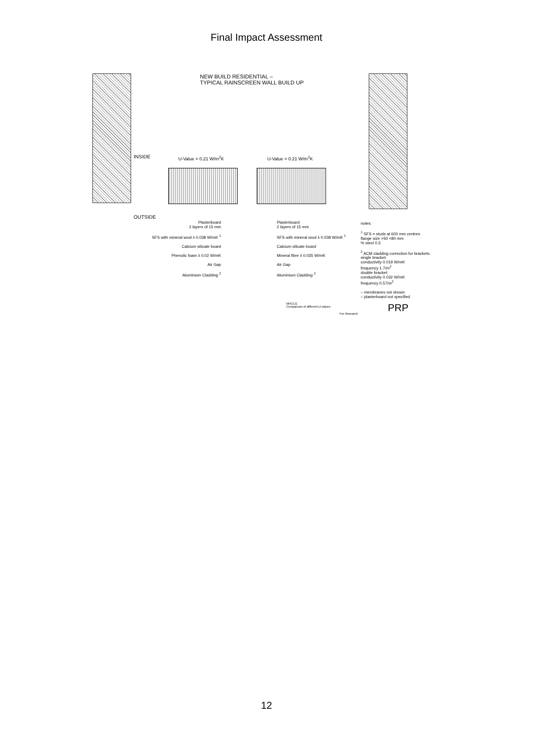Final Impact Assessment
NEW BUILD RESIDENTIAL –
TYPICAL RAINSCREEN WALL BUILD UP
INSIDE U-Value = 0.21 W/m<sup>2</sup>K U-Value = 0.21 W/m<sup>2</sup>K
OUTSIDE
Plasterboard
2 layers of 15 mm
SFS with mineral wool λ 0.038 W/mK <sup>1</sup>
Calcium silicate board
Phenolic foam λ 0.02 W/mK
Air Gap
Aluminium Cladding <sup>2</sup>
Plasterboard
2 layers of 15 mm
SFS with mineral wool λ 0.038 W/mK <sup>1</sup>
Calcium silicate board
Mineral fibre λ 0.035 W/mK
Air Gap
Aluminium Cladding <sup>2</sup>
notes:
<sup>1</sup> SFS = studs at 600 mm centres
flange size >50 <80 mm
% steel 0.5
<sup>2</sup> ACM cladding correction for brackets:
single bracket:
conductivity 0.019 W/mK
frequency 1.7/m<sup>2</sup>
double bracket:
conductivity 0.032 W/mK
frequency 0.57/m<sup>2</sup>
– membranes not shown
– plasterboard not specified
MHCLG
Comparison of different U-values
For Research PRP
12